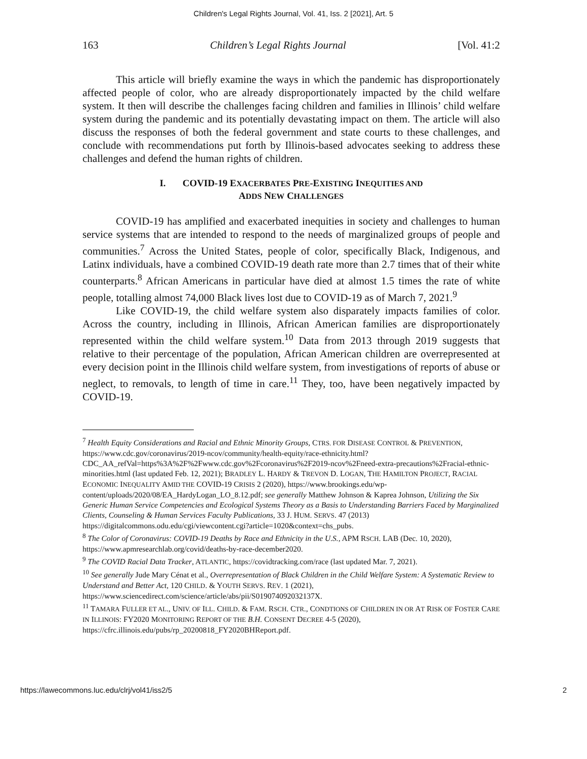Children's Legal Rights Journal, Vol. 41, Iss. 2 [2021], Art. 5
163 Children’s Legal Rights Journal [Vol. 41:2
This article will briefly examine the ways in which the pandemic has disproportionately affected people of color, who are already disproportionately impacted by the child welfare system. It then will describe the challenges facing children and families in Illinois’ child welfare system during the pandemic and its potentially devastating impact on them. The article will also discuss the responses of both the federal government and state courts to these challenges, and conclude with recommendations put forth by Illinois-based advocates seeking to address these challenges and defend the human rights of children.
I. COVID-19 EXACERBATES PRE-EXISTING INEQUITIES AND
ADDS NEW CHALLENGES
COVID-19 has amplified and exacerbated inequities in society and challenges to human service systems that are intended to respond to the needs of marginalized groups of people and communities.<sup>7</sup> Across the United States, people of color, specifically Black, Indigenous, and Latinx individuals, have a combined COVID-19 death rate more than 2.7 times that of their white counterparts.<sup>8</sup> African Americans in particular have died at almost 1.5 times the rate of white people, totalling almost 74,000 Black lives lost due to COVID-19 as of March 7, 2021.<sup>9</sup>
Like COVID-19, the child welfare system also disparately impacts families of color. Across the country, including in Illinois, African American families are disproportionately represented within the child welfare system.<sup>10</sup> Data from 2013 through 2019 suggests that relative to their percentage of the population, African American children are overrepresented at every decision point in the Illinois child welfare system, from investigations of reports of abuse or neglect, to removals, to length of time in care.<sup>11</sup> They, too, have been negatively impacted by COVID-19.
<sup>7</sup> Health Equity Considerations and Racial and Ethnic Minority Groups, CTRS. FOR DISEASE CONTROL & PREVENTION, https://www.cdc.gov/coronavirus/2019-ncov/community/health-equity/race-ethnicity.html?CDC_AA_refVal=https%3A%2F%2Fwww.cdc.gov%2Fcoronavirus%2F2019-ncov%2Fneed-extra-precautions%2Fracial-ethnic-minorities.html (last updated Feb. 12, 2021); BRADLEY L. HARDY & TREVON D. LOGAN, THE HAMILTON PROJECT, RACIAL ECONOMIC INEQUALITY AMID THE COVID-19 CRISIS 2 (2020), https://www.brookings.edu/wp-content/uploads/2020/08/EA_HardyLogan_LO_8.12.pdf; see generally Matthew Johnson & Kaprea Johnson, Utilizing the Six Generic Human Service Competencies and Ecological Systems Theory as a Basis to Understanding Barriers Faced by Marginalized Clients, Counseling & Human Services Faculty Publications, 33 J. HUM. SERVS. 47 (2013) https://digitalcommons.odu.edu/cgi/viewcontent.cgi?article=1020&context=chs_pubs.
<sup>8</sup> The Color of Coronavirus: COVID-19 Deaths by Race and Ethnicity in the U.S., APM RSCH. LAB (Dec. 10, 2020), https://www.apmresearchlab.org/covid/deaths-by-race-december2020.
<sup>9</sup> The COVID Racial Data Tracker, ATLANTIC, https://covidtracking.com/race (last updated Mar. 7, 2021).
<sup>10</sup> See generally Jude Mary Cénat et al., Overrepresentation of Black Children in the Child Welfare System: A Systematic Review to Understand and Better Act, 120 CHILD. & YOUTH SERVS. REV. 1 (2021), https://www.sciencedirect.com/science/article/abs/pii/S019074092032137X.
<sup>11</sup> TAMARA FULLER ET AL., UNIV. OF ILL. CHILD. & FAM. RSCH. CTR., CONDTIONS OF CHILDREN IN OR AT RISK OF FOSTER CARE IN ILLINOIS: FY2020 MONITORING REPORT OF THE B.H. CONSENT DECREE 4-5 (2020), https://cfrc.illinois.edu/pubs/rp_20200818_FY2020BHReport.pdf.
https://lawecommons.luc.edu/clrj/vol41/iss2/5 2